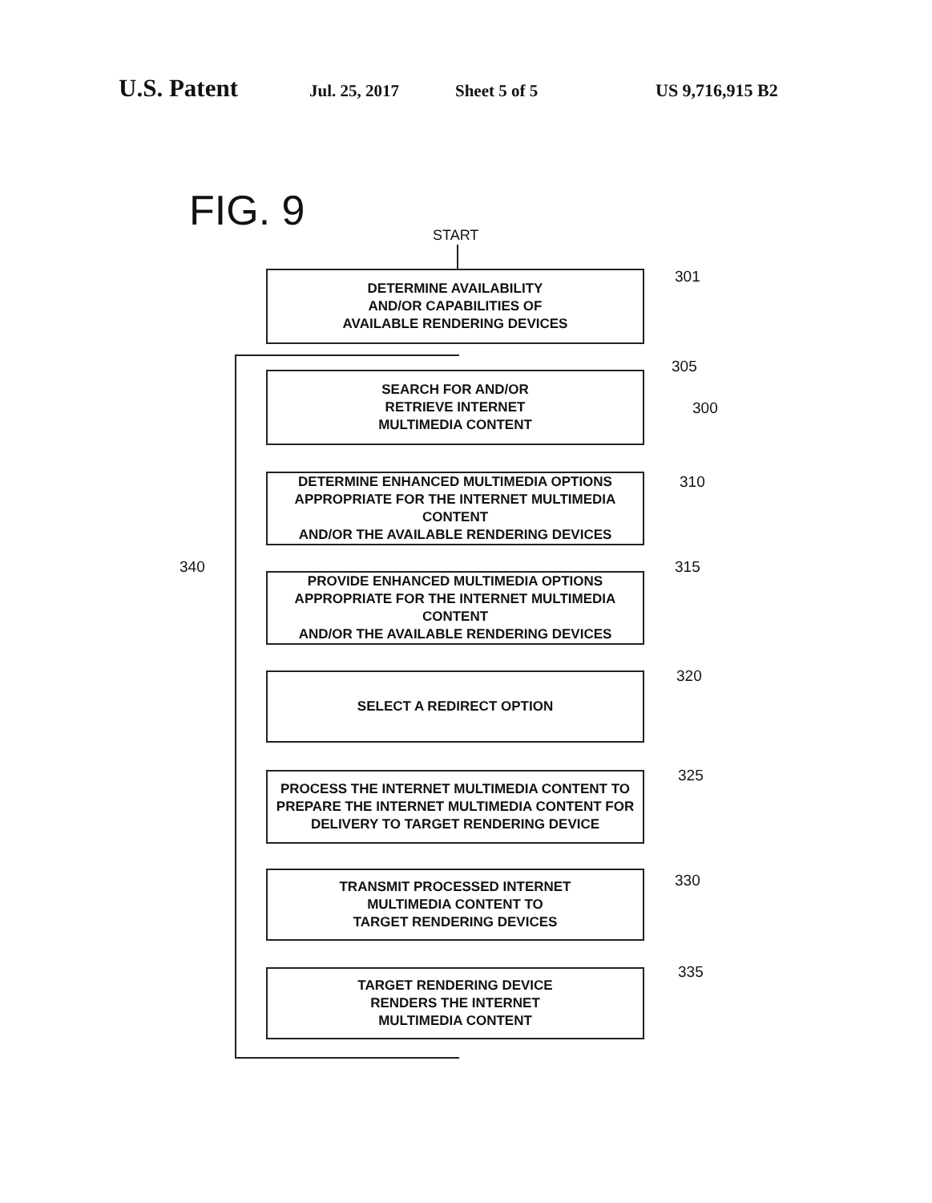U.S. Patent Jul. 25, 2017 Sheet 5 of 5 US 9,716,915 B2
FIG. 9 START
DETERMINE AVAILABILITY
AND/OR CAPABILITIES OF
AVAILABLE RENDERING DEVICES
301
SEARCH FOR AND/OR
RETRIEVE INTERNET
MULTIMEDIA CONTENT
305
300
DETERMINE ENHANCED MULTIMEDIA OPTIONS
APPROPRIATE FOR THE INTERNET MULTIMEDIA CONTENT
AND/OR THE AVAILABLE RENDERING DEVICES
310
340
PROVIDE ENHANCED MULTIMEDIA OPTIONS
APPROPRIATE FOR THE INTERNET MULTIMEDIA CONTENT
AND/OR THE AVAILABLE RENDERING DEVICES
315
SELECT A REDIRECT OPTION 320
PROCESS THE INTERNET MULTIMEDIA CONTENT TO
PREPARE THE INTERNET MULTIMEDIA CONTENT FOR
DELIVERY TO TARGET RENDERING DEVICE
325
TRANSMIT PROCESSED INTERNET
MULTIMEDIA CONTENT TO
TARGET RENDERING DEVICES
330
TARGET RENDERING DEVICE
RENDERS THE INTERNET
MULTIMEDIA CONTENT
335